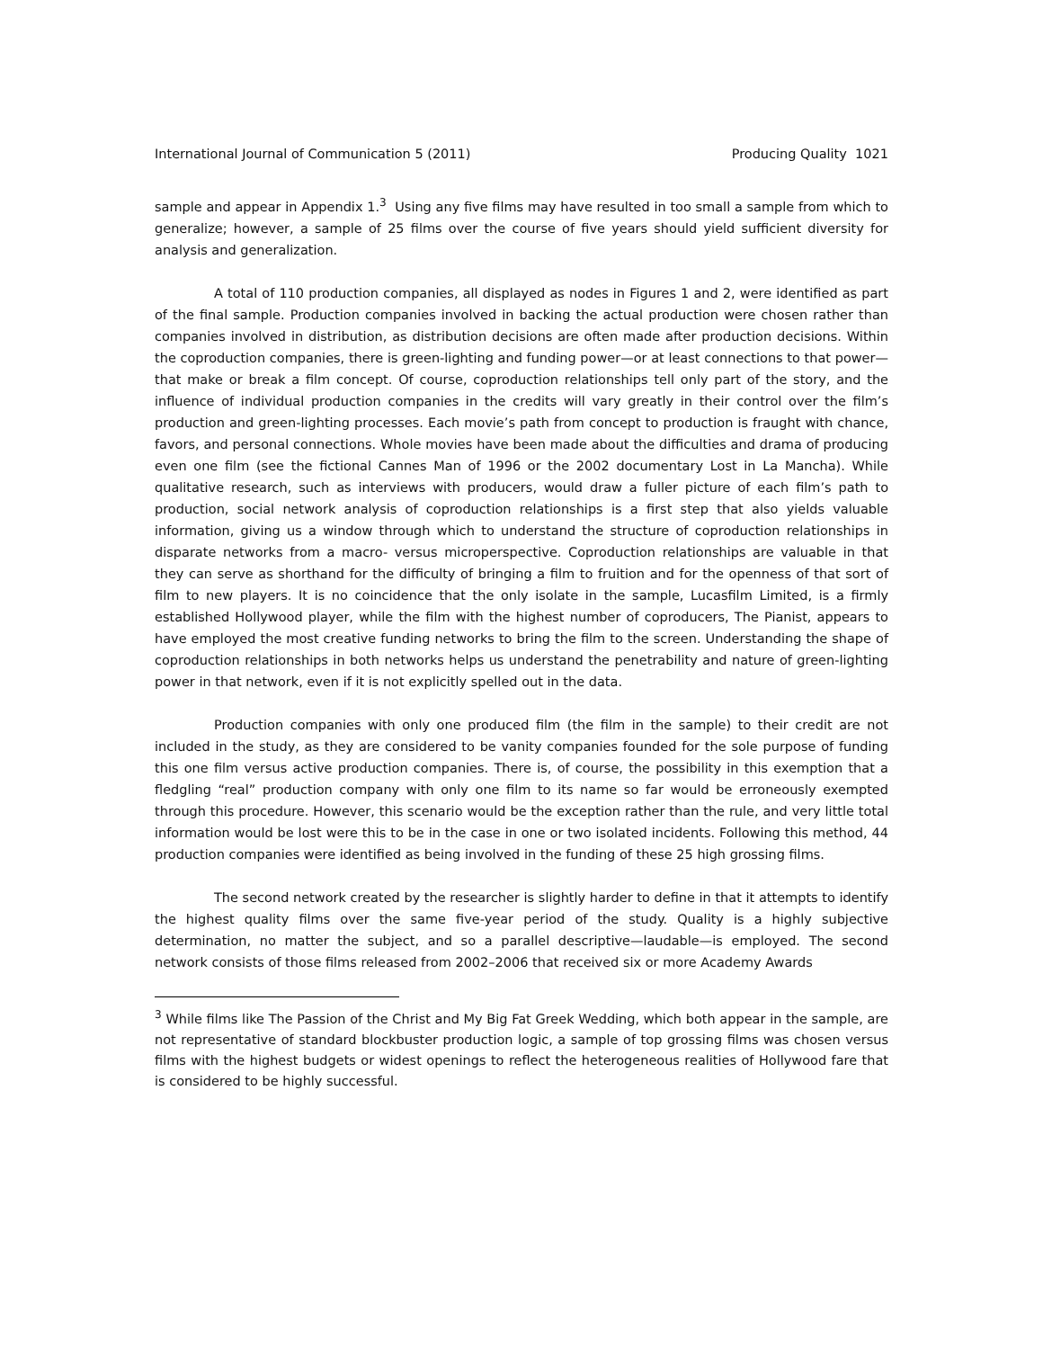International Journal of Communication 5 (2011) Producing Quality 1021
sample and appear in Appendix 1.<sup>3</sup> Using any five films may have resulted in too small a sample from which to generalize; however, a sample of 25 films over the course of five years should yield sufficient diversity for analysis and generalization.
A total of 110 production companies, all displayed as nodes in Figures 1 and 2, were identified as part of the final sample. Production companies involved in backing the actual production were chosen rather than companies involved in distribution, as distribution decisions are often made after production decisions. Within the coproduction companies, there is green-lighting and funding power—or at least connections to that power—that make or break a film concept. Of course, coproduction relationships tell only part of the story, and the influence of individual production companies in the credits will vary greatly in their control over the film’s production and green-lighting processes. Each movie’s path from concept to production is fraught with chance, favors, and personal connections. Whole movies have been made about the difficulties and drama of producing even one film (see the fictional Cannes Man of 1996 or the 2002 documentary Lost in La Mancha). While qualitative research, such as interviews with producers, would draw a fuller picture of each film’s path to production, social network analysis of coproduction relationships is a first step that also yields valuable information, giving us a window through which to understand the structure of coproduction relationships in disparate networks from a macro- versus microperspective. Coproduction relationships are valuable in that they can serve as shorthand for the difficulty of bringing a film to fruition and for the openness of that sort of film to new players. It is no coincidence that the only isolate in the sample, Lucasfilm Limited, is a firmly established Hollywood player, while the film with the highest number of coproducers, The Pianist, appears to have employed the most creative funding networks to bring the film to the screen. Understanding the shape of coproduction relationships in both networks helps us understand the penetrability and nature of green-lighting power in that network, even if it is not explicitly spelled out in the data.
Production companies with only one produced film (the film in the sample) to their credit are not included in the study, as they are considered to be vanity companies founded for the sole purpose of funding this one film versus active production companies. There is, of course, the possibility in this exemption that a fledgling “real” production company with only one film to its name so far would be erroneously exempted through this procedure. However, this scenario would be the exception rather than the rule, and very little total information would be lost were this to be in the case in one or two isolated incidents. Following this method, 44 production companies were identified as being involved in the funding of these 25 high grossing films.
The second network created by the researcher is slightly harder to define in that it attempts to identify the highest quality films over the same five-year period of the study. Quality is a highly subjective determination, no matter the subject, and so a parallel descriptive—laudable—is employed. The second network consists of those films released from 2002–2006 that received six or more Academy Awards
<sup>3</sup> While films like The Passion of the Christ and My Big Fat Greek Wedding, which both appear in the sample, are not representative of standard blockbuster production logic, a sample of top grossing films was chosen versus films with the highest budgets or widest openings to reflect the heterogeneous realities of Hollywood fare that is considered to be highly successful.